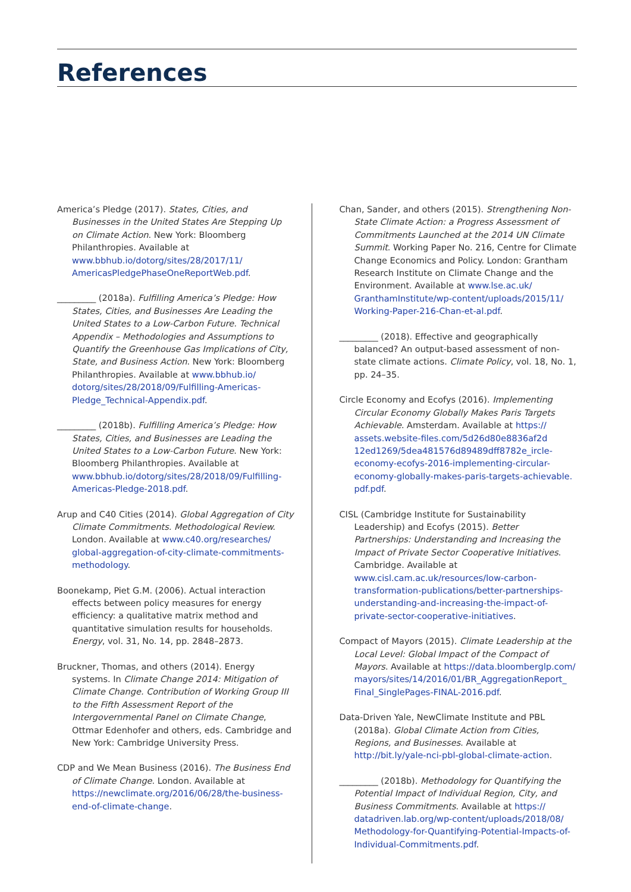References
America’s Pledge (2017). States, Cities, and Businesses in the United States Are Stepping Up on Climate Action. New York: Bloomberg Philanthropies. Available at www.bbhub.io/dotorg/sites/28/2017/11/ AmericasPledgePhaseOneReportWeb.pdf.
_________ (2018a). Fulfilling America’s Pledge: How States, Cities, and Businesses Are Leading the United States to a Low-Carbon Future. Technical Appendix – Methodologies and Assumptions to Quantify the Greenhouse Gas Implications of City, State, and Business Action. New York: Bloomberg Philanthropies. Available at www.bbhub.io/ dotorg/sites/28/2018/09/Fulfilling-Americas-Pledge_Technical-Appendix.pdf.
_________ (2018b). Fulfilling America’s Pledge: How States, Cities, and Businesses are Leading the United States to a Low-Carbon Future. New York: Bloomberg Philanthropies. Available at www.bbhub.io/dotorg/sites/28/2018/09/Fulfilling-Americas-Pledge-2018.pdf.
Arup and C40 Cities (2014). Global Aggregation of City Climate Commitments. Methodological Review. London. Available at www.c40.org/researches/ global-aggregation-of-city-climate-commitments-methodology.
Boonekamp, Piet G.M. (2006). Actual interaction effects between policy measures for energy efficiency: a qualitative matrix method and quantitative simulation results for households. Energy, vol. 31, No. 14, pp. 2848–2873.
Bruckner, Thomas, and others (2014). Energy systems. In Climate Change 2014: Mitigation of Climate Change. Contribution of Working Group III to the Fifth Assessment Report of the Intergovernmental Panel on Climate Change, Ottmar Edenhofer and others, eds. Cambridge and New York: Cambridge University Press.
CDP and We Mean Business (2016). The Business End of Climate Change. London. Available at https://newclimate.org/2016/06/28/the-business-end-of-climate-change.
Chan, Sander, and others (2015). Strengthening Non-State Climate Action: a Progress Assessment of Commitments Launched at the 2014 UN Climate Summit. Working Paper No. 216, Centre for Climate Change Economics and Policy. London: Grantham Research Institute on Climate Change and the Environment. Available at www.lse.ac.uk/ GranthamInstitute/wp-content/uploads/2015/11/ Working-Paper-216-Chan-et-al.pdf.
_________ (2018). Effective and geographically balanced? An output-based assessment of non-state climate actions. Climate Policy, vol. 18, No. 1, pp. 24–35.
Circle Economy and Ecofys (2016). Implementing Circular Economy Globally Makes Paris Targets Achievable. Amsterdam. Available at https:// assets.website-files.com/5d26d80e8836af2d 12ed1269/5dea481576d89489dff8782e_ircle-economy-ecofys-2016-implementing-circular-economy-globally-makes-paris-targets-achievable. pdf.pdf.
CISL (Cambridge Institute for Sustainability Leadership) and Ecofys (2015). Better Partnerships: Understanding and Increasing the Impact of Private Sector Cooperative Initiatives. Cambridge. Available at www.cisl.cam.ac.uk/resources/low-carbon-transformation-publications/better-partnerships-understanding-and-increasing-the-impact-of-private-sector-cooperative-initiatives.
Compact of Mayors (2015). Climate Leadership at the Local Level: Global Impact of the Compact of Mayors. Available at https://data.bloomberglp.com/ mayors/sites/14/2016/01/BR_AggregationReport_ Final_SinglePages-FINAL-2016.pdf.
Data-Driven Yale, NewClimate Institute and PBL (2018a). Global Climate Action from Cities, Regions, and Businesses. Available at http://bit.ly/yale-nci-pbl-global-climate-action.
_________ (2018b). Methodology for Quantifying the Potential Impact of Individual Region, City, and Business Commitments. Available at https:// datadriven.lab.org/wp-content/uploads/2018/08/ Methodology-for-Quantifying-Potential-Impacts-of-Individual-Commitments.pdf.